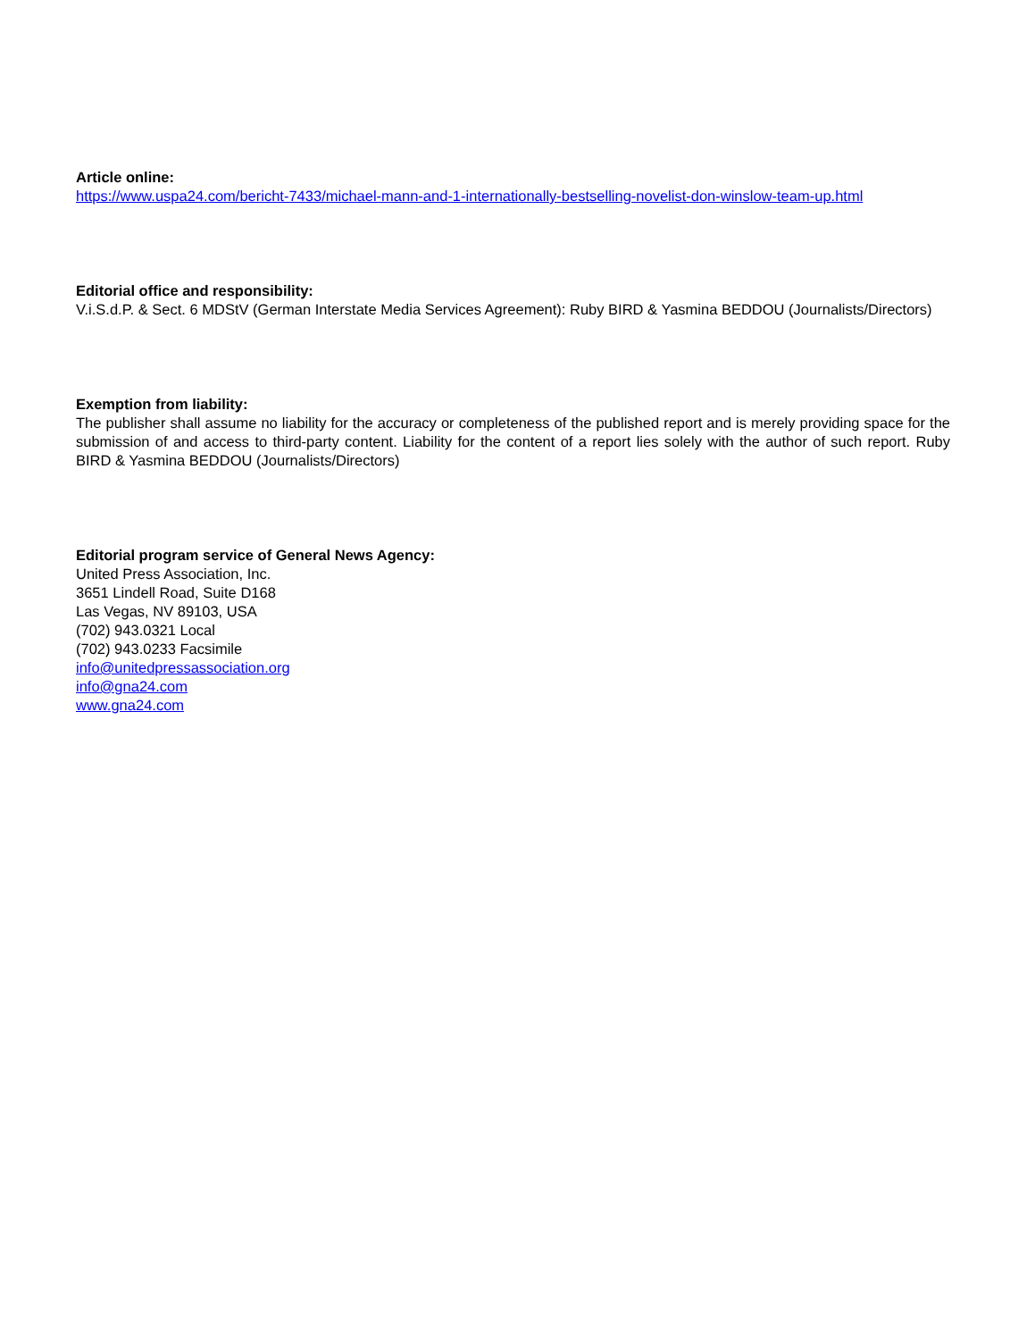Article online:
https://www.uspa24.com/bericht-7433/michael-mann-and-1-internationally-bestselling-novelist-don-winslow-team-up.html
Editorial office and responsibility:
V.i.S.d.P. & Sect. 6 MDStV (German Interstate Media Services Agreement): Ruby BIRD & Yasmina BEDDOU (Journalists/Directors)
Exemption from liability:
The publisher shall assume no liability for the accuracy or completeness of the published report and is merely providing space for the submission of and access to third-party content. Liability for the content of a report lies solely with the author of such report. Ruby BIRD & Yasmina BEDDOU (Journalists/Directors)
Editorial program service of General News Agency:
United Press Association, Inc.
3651 Lindell Road, Suite D168
Las Vegas, NV 89103, USA
(702) 943.0321 Local
(702) 943.0233 Facsimile
info@unitedpressassociation.org
info@gna24.com
www.gna24.com